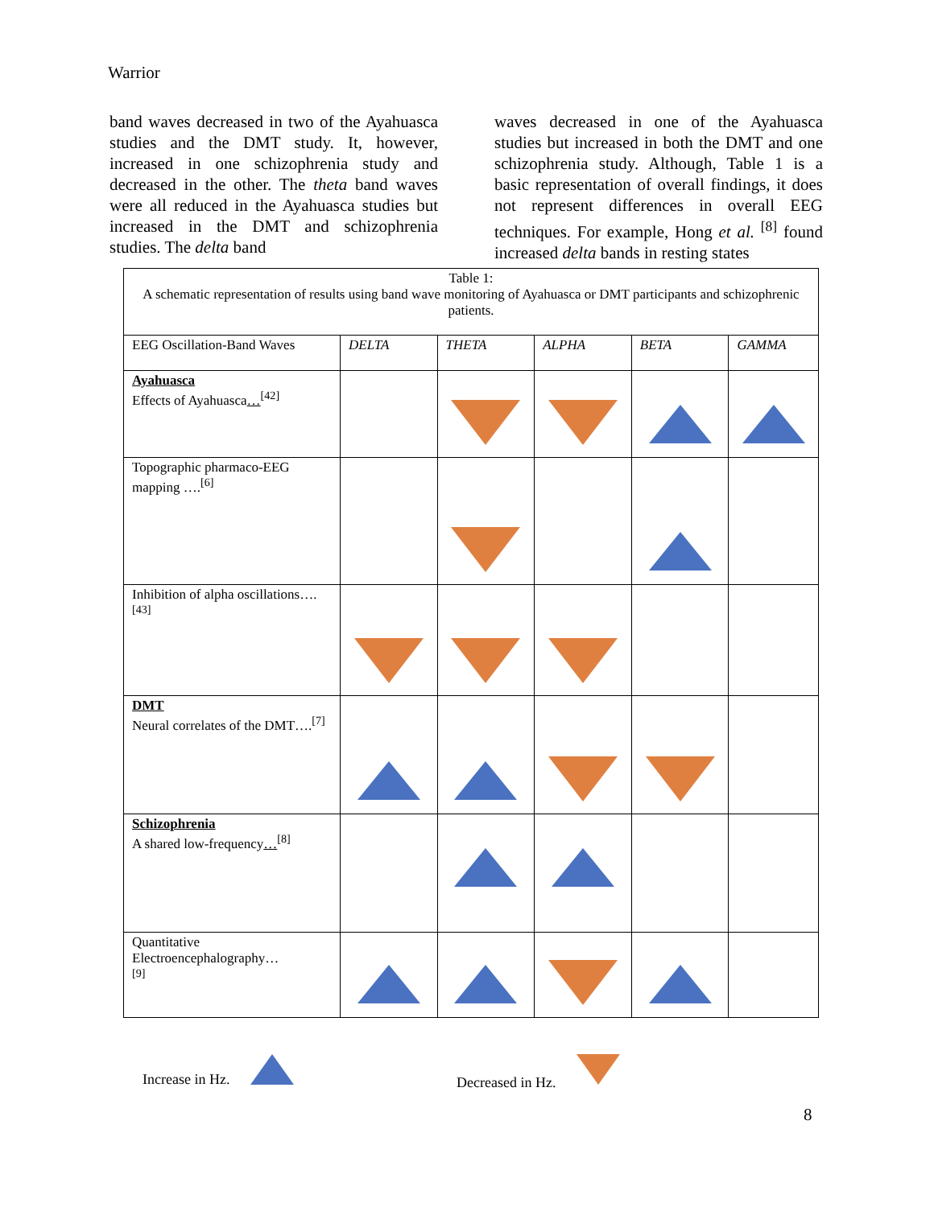Warrior
band waves decreased in two of the Ayahuasca studies and the DMT study. It, however, increased in one schizophrenia study and decreased in the other. The theta band waves were all reduced in the Ayahuasca studies but increased in the DMT and schizophrenia studies. The delta band
waves decreased in one of the Ayahuasca studies but increased in both the DMT and one schizophrenia study. Although, Table 1 is a basic representation of overall findings, it does not represent differences in overall EEG techniques. For example, Hong et al. <sup>[8]</sup> found increased delta bands in resting states
| Table 1: A schematic representation of results using band wave monitoring of Ayahuasca or DMT participants and schizophrenic patients. | | | | | |
| EEG Oscillation-Band Waves | DELTA | THETA | ALPHA | BETA | GAMMA |
| Ayahuasca Effects of Ayahuasca …<sup>[42]</sup> | | | | | |
| Topographic pharmaco-EEG mapping ….<sup>[6]</sup> | | | | | |
| Inhibition of alpha oscillations….<sup>[43]</sup> | | | | | |
| DMT Neural correlates of the DMT….<sup>[7]</sup> | | | | | |
| Schizophrenia A shared low-frequency …<sup>[8]</sup> | | | | | |
| Quantitative Electroencephalography… <sup>[9]</sup> | | | | | |
Increase in Hz. Decreased in Hz.
8